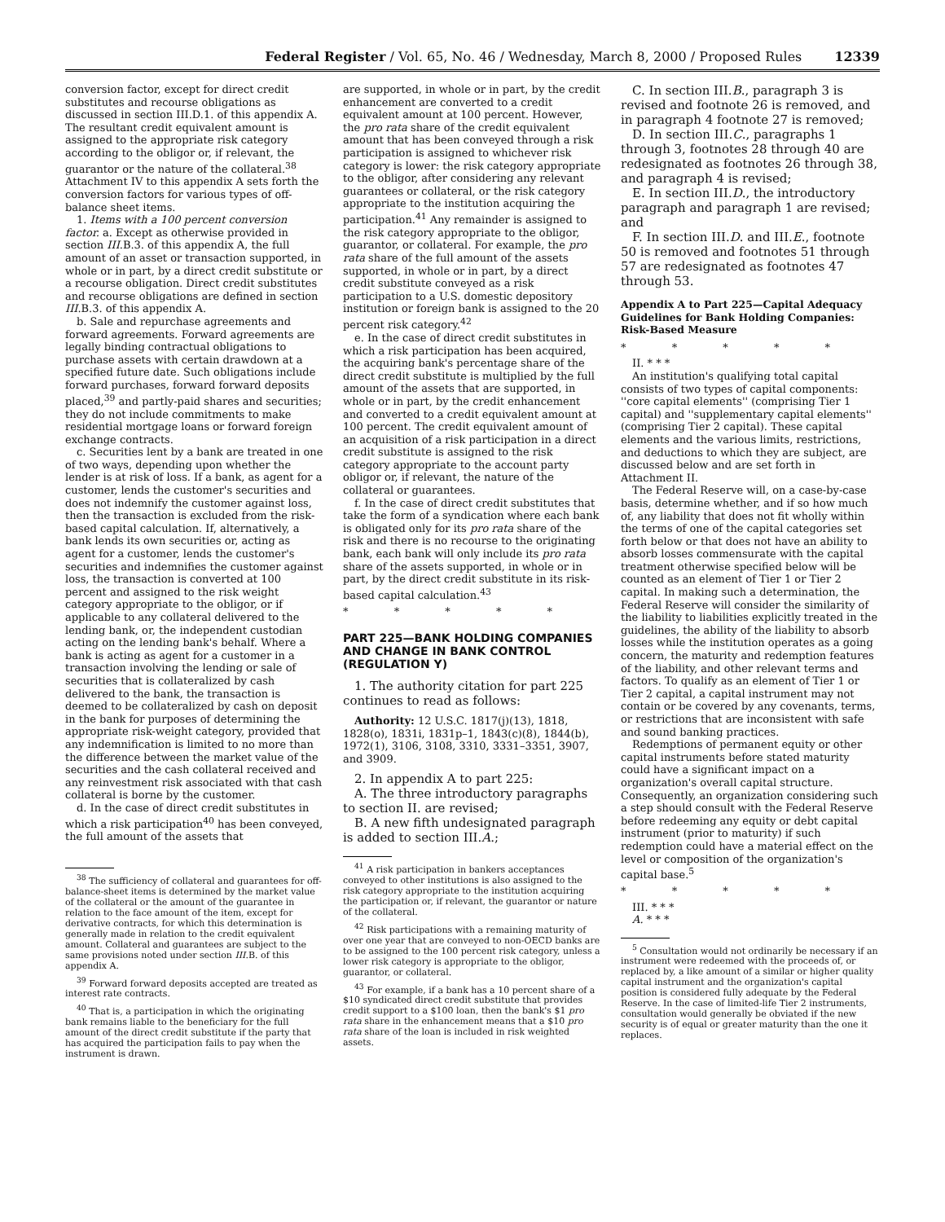Federal Register / Vol. 65, No. 46 / Wednesday, March 8, 2000 / Proposed Rules 12339
conversion factor, except for direct credit substitutes and recourse obligations as discussed in section III.D.1. of this appendix A. The resultant credit equivalent amount is assigned to the appropriate risk category according to the obligor or, if relevant, the guarantor or the nature of the collateral.<sup>38</sup> Attachment IV to this appendix A sets forth the conversion factors for various types of off-balance sheet items.
1. Items with a 100 percent conversion factor. a. Except as otherwise provided in section III.B.3. of this appendix A, the full amount of an asset or transaction supported, in whole or in part, by a direct credit substitute or a recourse obligation. Direct credit substitutes and recourse obligations are defined in section III.B.3. of this appendix A.
b. Sale and repurchase agreements and forward agreements. Forward agreements are legally binding contractual obligations to purchase assets with certain drawdown at a specified future date. Such obligations include forward purchases, forward forward deposits placed,<sup>39</sup> and partly-paid shares and securities; they do not include commitments to make residential mortgage loans or forward foreign exchange contracts.
c. Securities lent by a bank are treated in one of two ways, depending upon whether the lender is at risk of loss. If a bank, as agent for a customer, lends the customer's securities and does not indemnify the customer against loss, then the transaction is excluded from the risk-based capital calculation. If, alternatively, a bank lends its own securities or, acting as agent for a customer, lends the customer's securities and indemnifies the customer against loss, the transaction is converted at 100 percent and assigned to the risk weight category appropriate to the obligor, or if applicable to any collateral delivered to the lending bank, or, the independent custodian acting on the lending bank's behalf. Where a bank is acting as agent for a customer in a transaction involving the lending or sale of securities that is collateralized by cash delivered to the bank, the transaction is deemed to be collateralized by cash on deposit in the bank for purposes of determining the appropriate risk-weight category, provided that any indemnification is limited to no more than the difference between the market value of the securities and the cash collateral received and any reinvestment risk associated with that cash collateral is borne by the customer.
d. In the case of direct credit substitutes in which a risk participation<sup>40</sup> has been conveyed, the full amount of the assets that
<sup>38</sup> The sufficiency of collateral and guarantees for off-balance-sheet items is determined by the market value of the collateral or the amount of the guarantee in relation to the face amount of the item, except for derivative contracts, for which this determination is generally made in relation to the credit equivalent amount. Collateral and guarantees are subject to the same provisions noted under section III.B. of this appendix A.
<sup>39</sup> Forward forward deposits accepted are treated as interest rate contracts.
<sup>40</sup> That is, a participation in which the originating bank remains liable to the beneficiary for the full amount of the direct credit substitute if the party that has acquired the participation fails to pay when the instrument is drawn.
are supported, in whole or in part, by the credit enhancement are converted to a credit equivalent amount at 100 percent. However, the pro rata share of the credit equivalent amount that has been conveyed through a risk participation is assigned to whichever risk category is lower: the risk category appropriate to the obligor, after considering any relevant guarantees or collateral, or the risk category appropriate to the institution acquiring the participation.<sup>41</sup> Any remainder is assigned to the risk category appropriate to the obligor, guarantor, or collateral. For example, the pro rata share of the full amount of the assets supported, in whole or in part, by a direct credit substitute conveyed as a risk participation to a U.S. domestic depository institution or foreign bank is assigned to the 20 percent risk category.<sup>42</sup>
e. In the case of direct credit substitutes in which a risk participation has been acquired, the acquiring bank's percentage share of the direct credit substitute is multiplied by the full amount of the assets that are supported, in whole or in part, by the credit enhancement and converted to a credit equivalent amount at 100 percent. The credit equivalent amount of an acquisition of a risk participation in a direct credit substitute is assigned to the risk category appropriate to the account party obligor or, if relevant, the nature of the collateral or guarantees.
f. In the case of direct credit substitutes that take the form of a syndication where each bank is obligated only for its pro rata share of the risk and there is no recourse to the originating bank, each bank will only include its pro rata share of the assets supported, in whole or in part, by the direct credit substitute in its risk-based capital calculation.<sup>43</sup>
* * * * *
PART 225—BANK HOLDING COMPANIES AND CHANGE IN BANK CONTROL (REGULATION Y)
1. The authority citation for part 225 continues to read as follows:
Authority: 12 U.S.C. 1817(j)(13), 1818, 1828(o), 1831i, 1831p–1, 1843(c)(8), 1844(b), 1972(1), 3106, 3108, 3310, 3331–3351, 3907, and 3909.
2. In appendix A to part 225:
A. The three introductory paragraphs to section II. are revised;
B. A new fifth undesignated paragraph is added to section III.A.;
<sup>41</sup> A risk participation in bankers acceptances conveyed to other institutions is also assigned to the risk category appropriate to the institution acquiring the participation or, if relevant, the guarantor or nature of the collateral.
<sup>42</sup> Risk participations with a remaining maturity of over one year that are conveyed to non-OECD banks are to be assigned to the 100 percent risk category, unless a lower risk category is appropriate to the obligor, guarantor, or collateral.
<sup>43</sup> For example, if a bank has a 10 percent share of a $10 syndicated direct credit substitute that provides credit support to a $100 loan, then the bank's $1 pro rata share in the enhancement means that a $10 pro rata share of the loan is included in risk weighted assets.
C. In section III.B., paragraph 3 is revised and footnote 26 is removed, and in paragraph 4 footnote 27 is removed;
D. In section III.C., paragraphs 1 through 3, footnotes 28 through 40 are redesignated as footnotes 26 through 38, and paragraph 4 is revised;
E. In section III.D., the introductory paragraph and paragraph 1 are revised; and
F. In section III.D. and III.E., footnote 50 is removed and footnotes 51 through 57 are redesignated as footnotes 47 through 53.
Appendix A to Part 225—Capital Adequacy Guidelines for Bank Holding Companies: Risk-Based Measure
* * * * *
II. * * *
An institution's qualifying total capital consists of two types of capital components: ''core capital elements'' (comprising Tier 1 capital) and ''supplementary capital elements'' (comprising Tier 2 capital). These capital elements and the various limits, restrictions, and deductions to which they are subject, are discussed below and are set forth in Attachment II.
The Federal Reserve will, on a case-by-case basis, determine whether, and if so how much of, any liability that does not fit wholly within the terms of one of the capital categories set forth below or that does not have an ability to absorb losses commensurate with the capital treatment otherwise specified below will be counted as an element of Tier 1 or Tier 2 capital. In making such a determination, the Federal Reserve will consider the similarity of the liability to liabilities explicitly treated in the guidelines, the ability of the liability to absorb losses while the institution operates as a going concern, the maturity and redemption features of the liability, and other relevant terms and factors. To qualify as an element of Tier 1 or Tier 2 capital, a capital instrument may not contain or be covered by any covenants, terms, or restrictions that are inconsistent with safe and sound banking practices.
Redemptions of permanent equity or other capital instruments before stated maturity could have a significant impact on a organization's overall capital structure. Consequently, an organization considering such a step should consult with the Federal Reserve before redeeming any equity or debt capital instrument (prior to maturity) if such redemption could have a material effect on the level or composition of the organization's capital base.<sup>5</sup>
* * * * *
III. * * *
A. * * *
<sup>5</sup> Consultation would not ordinarily be necessary if an instrument were redeemed with the proceeds of, or replaced by, a like amount of a similar or higher quality capital instrument and the organization's capital position is considered fully adequate by the Federal Reserve. In the case of limited-life Tier 2 instruments, consultation would generally be obviated if the new security is of equal or greater maturity than the one it replaces.